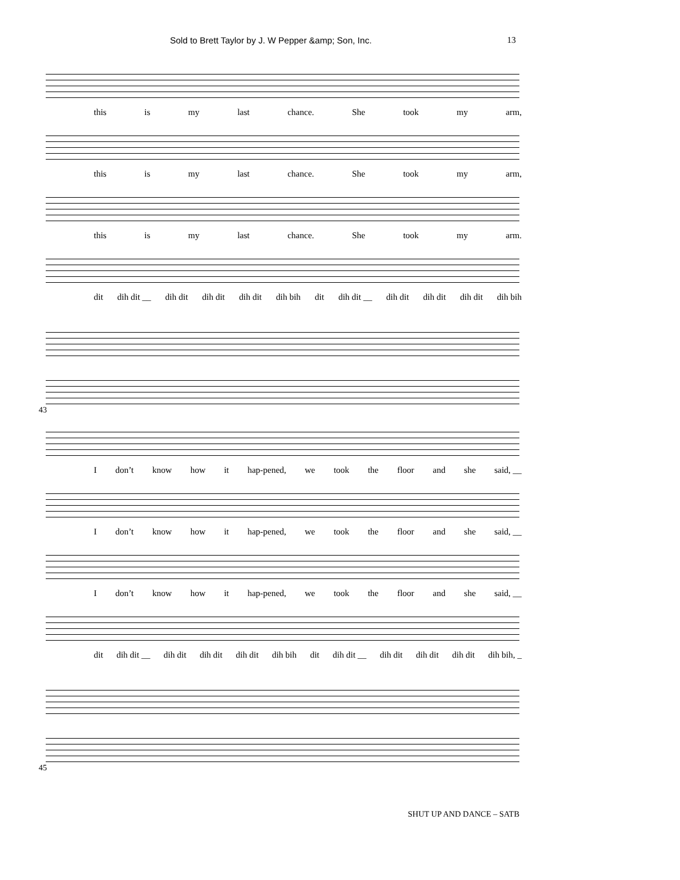Sold to Brett Taylor by J. W Pepper &amp; Son, Inc. 13
this is my last chance. She took my arm,
this is my last chance. She took my arm,
this is my last chance. She took my arm.
dit dih dit __ dih dit dih dit dih dit dih bih dit dih dit __ dih dit dih dit dih dit dih bih
43
Idon’t know how it hap-pened, we took the floor and she said, __
Idon’t know how it hap-pened, we took the floor and she said, __
Idon’t know how it hap-pened, we took the floor and she said, __
dit dih dit __ dih dit dih dit dih dit dih bih dit dih dit __ dih dit dih dit dih dit dih bih, _
45
SHUT UP AND DANCE – SATB